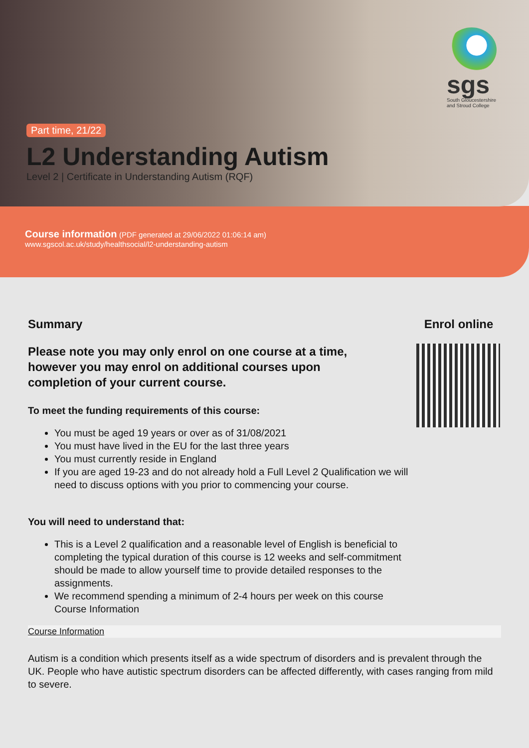sgs
South Gloucestershire and Stroud College
Part time, 21/22
L2 Understanding Autism
Level 2 | Certificate in Understanding Autism (RQF)
Course information (PDF generated at 29/06/2022 01:06:14 am)
www.sgscol.ac.uk/study/healthsocial/l2-understanding-autism
Summary
Please note you may only enrol on one course at a time, however you may enrol on additional courses upon completion of your current course.
To meet the funding requirements of this course:
You must be aged 19 years or over as of 31/08/2021
You must have lived in the EU for the last three years
You must currently reside in England
If you are aged 19-23 and do not already hold a Full Level 2 Qualification we will need to discuss options with you prior to commencing your course.
You will need to understand that:
This is a Level 2 qualification and a reasonable level of English is beneficial to completing the typical duration of this course is 12 weeks and self-commitment should be made to allow yourself time to provide detailed responses to the assignments.
We recommend spending a minimum of 2-4 hours per week on this course
Course Information
Enrol online
Course Information
Autism is a condition which presents itself as a wide spectrum of disorders and is prevalent through the UK. People who have autistic spectrum disorders can be affected differently, with cases ranging from mild to severe.